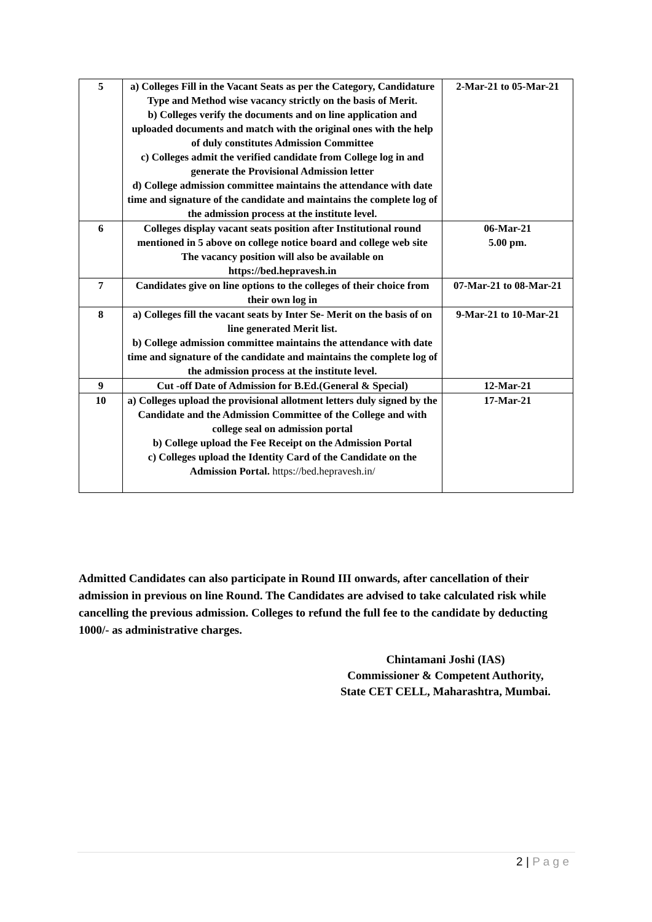| 5 | a) Colleges Fill in the Vacant Seats as per the Category, Candidature Type and Method wise vacancy strictly on the basis of Merit. b) Colleges verify the documents and on line application and uploaded documents and match with the original ones with the help of duly constitutes Admission Committee c) Colleges admit the verified candidate from College log in and generate the Provisional Admission letter d) College admission committee maintains the attendance with date time and signature of the candidate and maintains the complete log of the admission process at the institute level. | 2-Mar-21 to 05-Mar-21 |
| 6 | Colleges display vacant seats position after Institutional round mentioned in 5 above on college notice board and college web site The vacancy position will also be available on https://bed.hepravesh.in | 06-Mar-21 5.00 pm. |
| 7 | Candidates give on line options to the colleges of their choice from their own log in | 07-Mar-21 to 08-Mar-21 |
| 8 | a) Colleges fill the vacant seats by Inter Se- Merit on the basis of on line generated Merit list. b) College admission committee maintains the attendance with date time and signature of the candidate and maintains the complete log of the admission process at the institute level. | 9-Mar-21 to 10-Mar-21 |
| 9 | Cut -off Date of Admission for B.Ed.(General & Special) | 12-Mar-21 |
| 10 | a) Colleges upload the provisional allotment letters duly signed by the Candidate and the Admission Committee of the College and with college seal on admission portal b) College upload the Fee Receipt on the Admission Portal c) Colleges upload the Identity Card of the Candidate on the Admission Portal. https://bed.hepravesh.in/ | 17-Mar-21 |
Admitted Candidates can also participate in Round III onwards, after cancellation of their admission in previous on line Round. The Candidates are advised to take calculated risk while cancelling the previous admission. Colleges to refund the full fee to the candidate by deducting 1000/- as administrative charges.
Chintamani Joshi (IAS)
Commissioner & Competent Authority,
State CET CELL, Maharashtra, Mumbai.
2 | P a g e